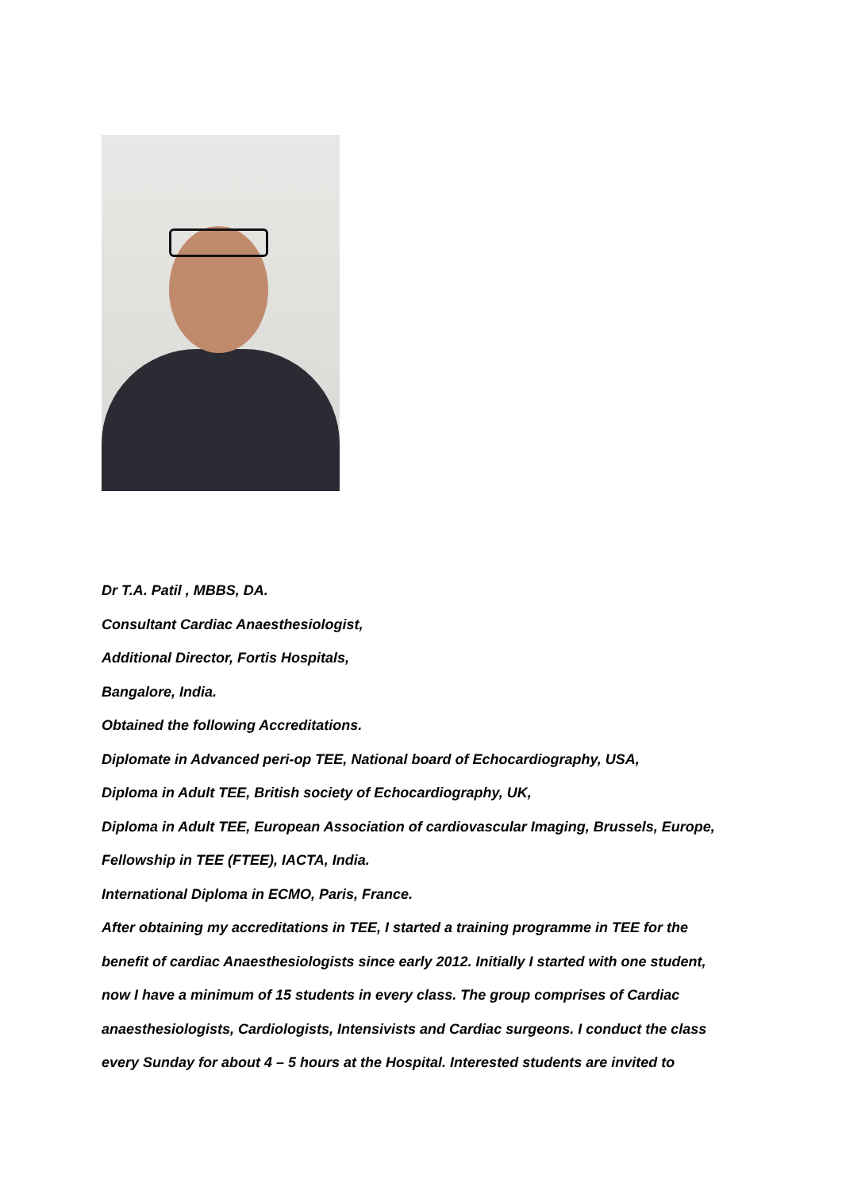Dr T.A. Patil , MBBS, DA.
Consultant Cardiac Anaesthesiologist,
Additional Director, Fortis Hospitals,
Bangalore, India.
Obtained the following Accreditations.
Diplomate in Advanced peri-op TEE, National board of Echocardiography, USA,
Diploma in Adult TEE, British society of Echocardiography, UK,
Diploma in Adult TEE, European Association of cardiovascular Imaging, Brussels, Europe,
Fellowship in TEE (FTEE), IACTA, India.
International Diploma in ECMO, Paris, France.
After obtaining my accreditations in TEE, I started a training programme in TEE for the benefit of cardiac Anaesthesiologists since early 2012. Initially I started with one student, now I have a minimum of 15 students in every class. The group comprises of Cardiac anaesthesiologists, Cardiologists, Intensivists and Cardiac surgeons. I conduct the class every Sunday for about 4 – 5 hours at the Hospital. Interested students are invited to